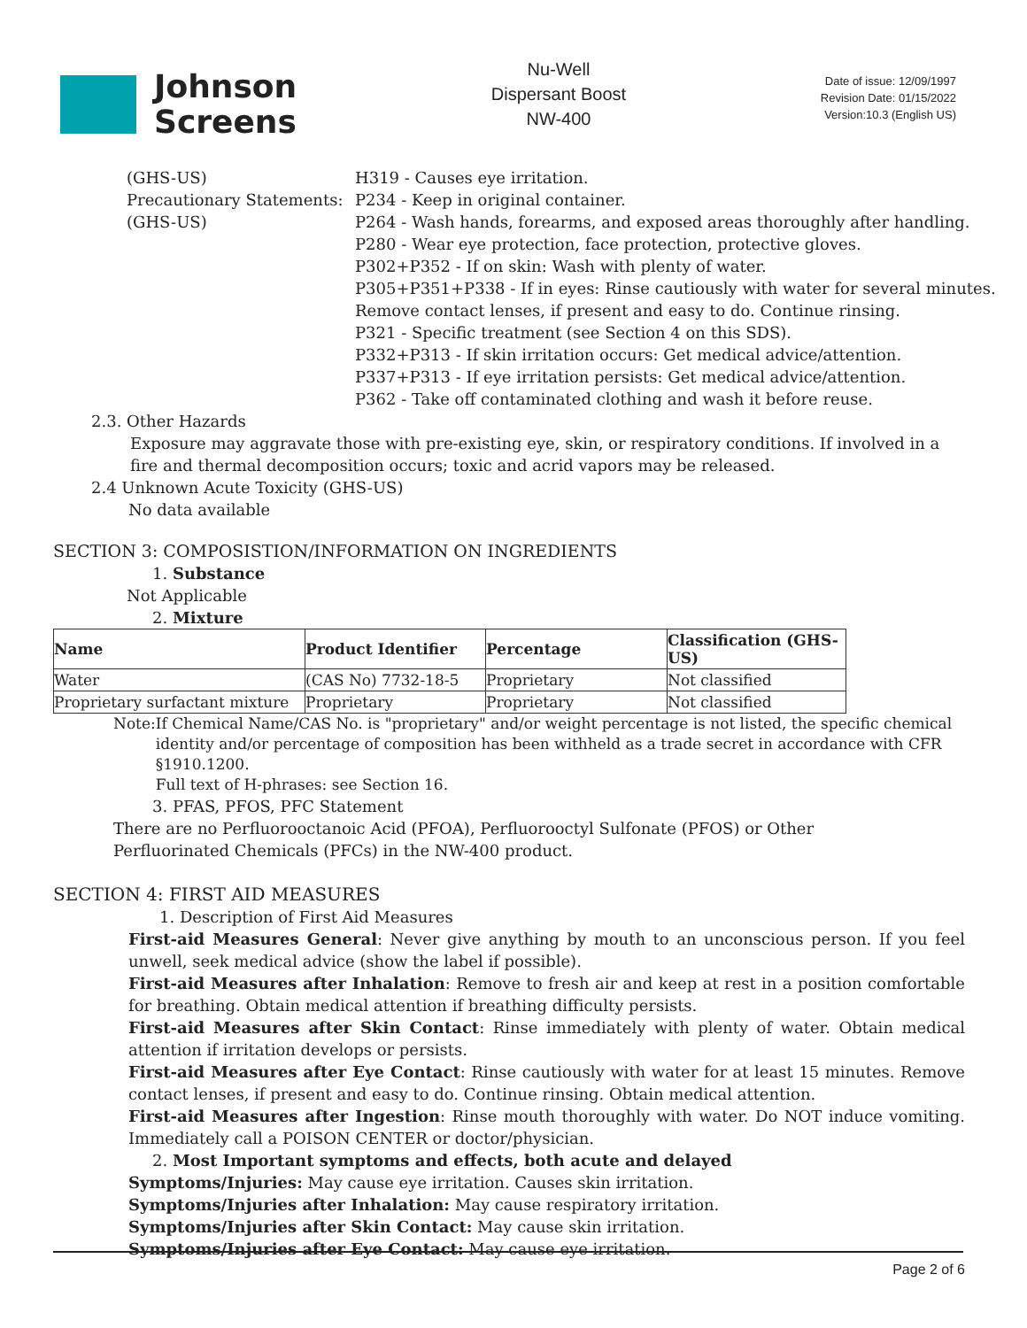Johnson
Screens
Nu-Well
Dispersant Boost
NW-400
Date of issue: 12/09/1997
Revision Date: 01/15/2022
Version:10.3 (English US)
(GHS-US)
Precautionary Statements:
(GHS-US)
H319 - Causes eye irritation.
P234 - Keep in original container.
P264 - Wash hands, forearms, and exposed areas thoroughly after handling.
P280 - Wear eye protection, face protection, protective gloves.
P302+P352 - If on skin: Wash with plenty of water.
P305+P351+P338 - If in eyes: Rinse cautiously with water for several minutes.
Remove contact lenses, if present and easy to do. Continue rinsing.
P321 - Specific treatment (see Section 4 on this SDS).
P332+P313 - If skin irritation occurs: Get medical advice/attention.
P337+P313 - If eye irritation persists: Get medical advice/attention.
P362 - Take off contaminated clothing and wash it before reuse.
2.3. Other Hazards
Exposure may aggravate those with pre-existing eye, skin, or respiratory conditions. If involved in a fire and thermal decomposition occurs; toxic and acrid vapors may be released.
2.4 Unknown Acute Toxicity (GHS-US)
No data available
SECTION 3: COMPOSISTION/INFORMATION ON INGREDIENTS
1. Substance
Not Applicable
2. Mixture
| Name | Product Identifier | Percentage | Classification (GHS-US) |
| --- | --- | --- | --- |
| Water | (CAS No) 7732-18-5 | Proprietary | Not classified |
| Proprietary surfactant mixture | Proprietary | Proprietary | Not classified |
Note: If Chemical Name/CAS No. is "proprietary" and/or weight percentage is not listed, the specific chemical identity and/or percentage of composition has been withheld as a trade secret in accordance with CFR §1910.1200.
Full text of H-phrases: see Section 16.
3. PFAS, PFOS, PFC Statement
There are no Perfluorooctanoic Acid (PFOA), Perfluorooctyl Sulfonate (PFOS) or Other Perfluorinated Chemicals (PFCs) in the NW-400 product.
SECTION 4: FIRST AID MEASURES
1. Description of First Aid Measures
First-aid Measures General: Never give anything by mouth to an unconscious person. If you feel unwell, seek medical advice (show the label if possible).
First-aid Measures after Inhalation: Remove to fresh air and keep at rest in a position comfortable for breathing. Obtain medical attention if breathing difficulty persists.
First-aid Measures after Skin Contact: Rinse immediately with plenty of water. Obtain medical attention if irritation develops or persists.
First-aid Measures after Eye Contact: Rinse cautiously with water for at least 15 minutes. Remove contact lenses, if present and easy to do. Continue rinsing. Obtain medical attention.
First-aid Measures after Ingestion: Rinse mouth thoroughly with water. Do NOT induce vomiting. Immediately call a POISON CENTER or doctor/physician.
2. Most Important symptoms and effects, both acute and delayed
Symptoms/Injuries: May cause eye irritation. Causes skin irritation.
Symptoms/Injuries after Inhalation: May cause respiratory irritation.
Symptoms/Injuries after Skin Contact: May cause skin irritation.
Symptoms/Injuries after Eye Contact: May cause eye irritation.
Page 2 of 6